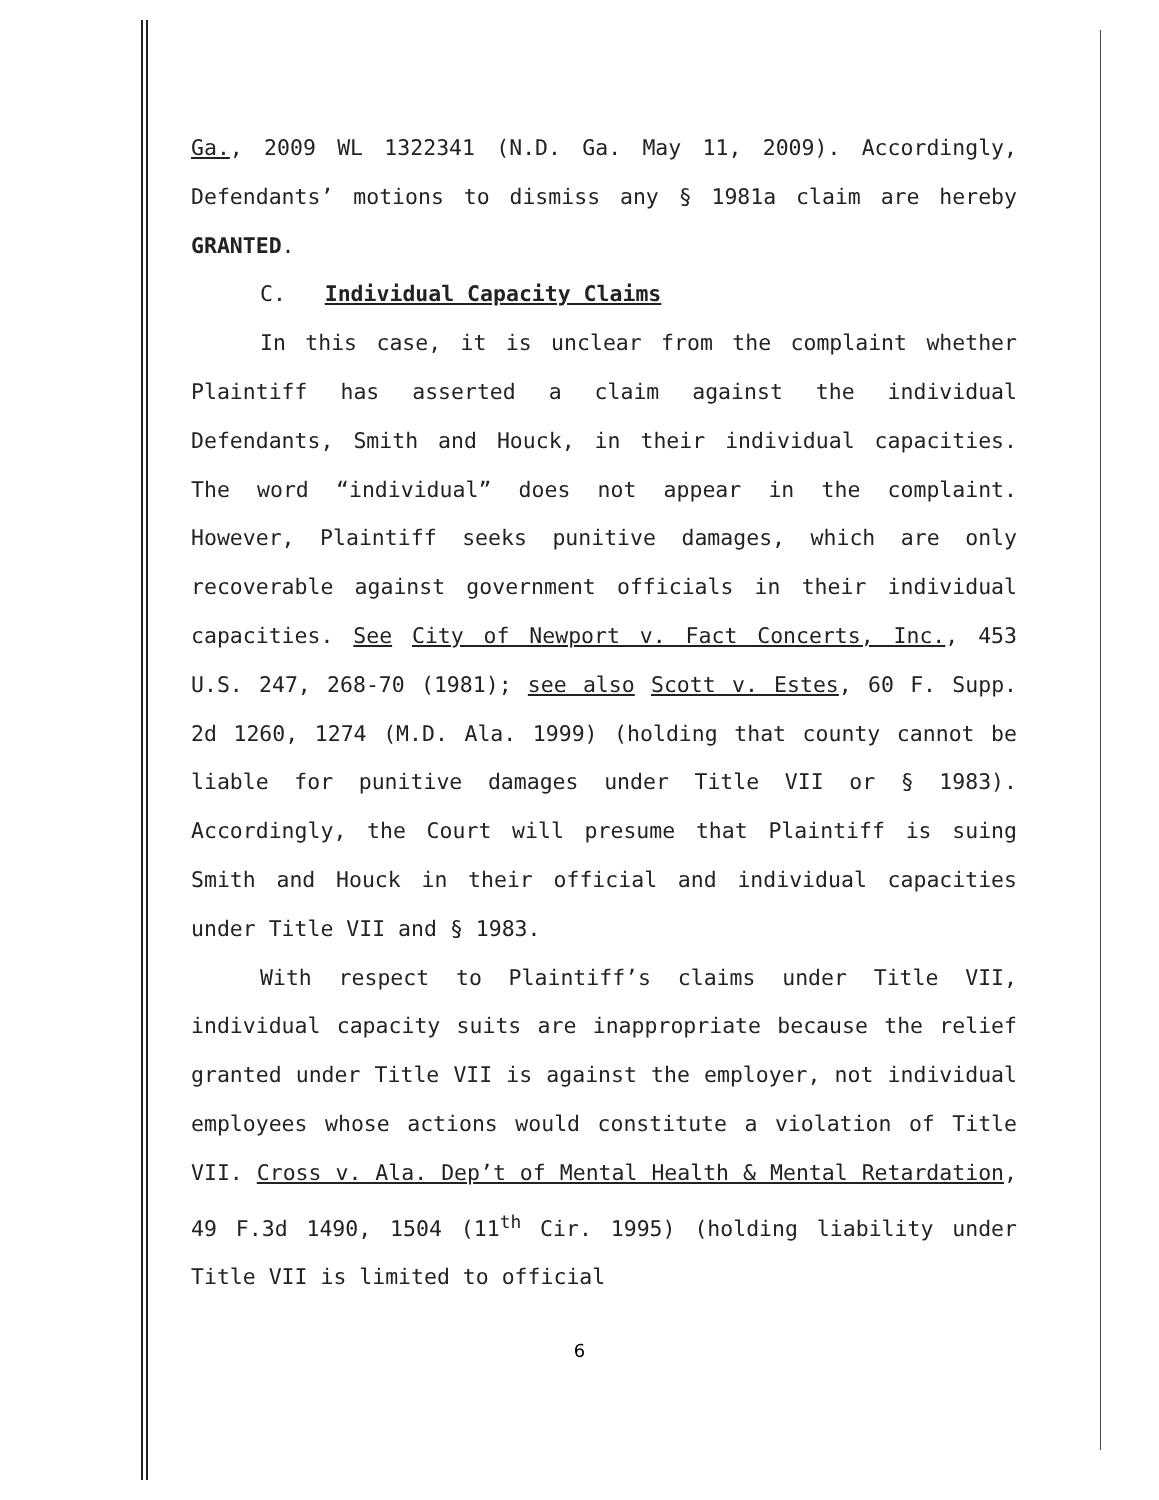Ga., 2009 WL 1322341 (N.D. Ga. May 11, 2009). Accordingly, Defendants’ motions to dismiss any § 1981a claim are hereby GRANTED.
C. Individual Capacity Claims
In this case, it is unclear from the complaint whether Plaintiff has asserted a claim against the individual Defendants, Smith and Houck, in their individual capacities. The word “individual” does not appear in the complaint. However, Plaintiff seeks punitive damages, which are only recoverable against government officials in their individual capacities. See City of Newport v. Fact Concerts, Inc., 453 U.S. 247, 268-70 (1981); see also Scott v. Estes, 60 F. Supp. 2d 1260, 1274 (M.D. Ala. 1999) (holding that county cannot be liable for punitive damages under Title VII or § 1983). Accordingly, the Court will presume that Plaintiff is suing Smith and Houck in their official and individual capacities under Title VII and § 1983.
With respect to Plaintiff’s claims under Title VII, individual capacity suits are inappropriate because the relief granted under Title VII is against the employer, not individual employees whose actions would constitute a violation of Title VII. Cross v. Ala. Dep’t of Mental Health & Mental Retardation, 49 F.3d 1490, 1504 (11<sup>th</sup> Cir. 1995) (holding liability under Title VII is limited to official
6